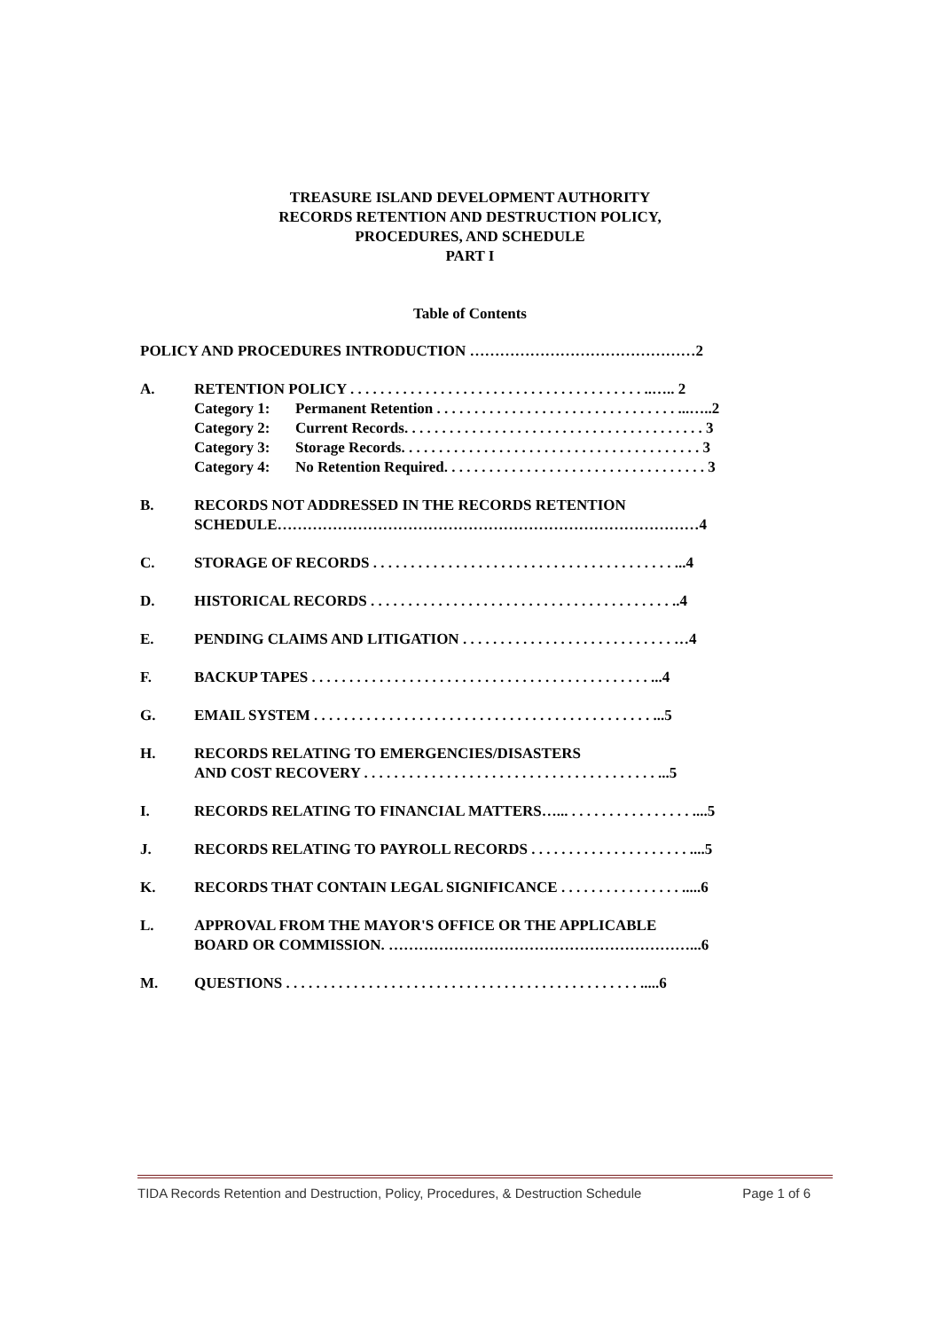TREASURE ISLAND DEVELOPMENT AUTHORITY
RECORDS RETENTION AND DESTRUCTION POLICY,
PROCEDURES, AND SCHEDULE
PART I
Table of Contents
POLICY AND PROCEDURES INTRODUCTION ………………………………………2
A. RETENTION POLICY . . . . . . . . . . . . . . . . . . . . . . . . . . . . . . . . . . . . . . . ..….. 2
Category 1: Permanent Retention . . . . . . . . . . . . . . . . . . . . . . . . . . . . . . . . ...…..2
Category 2: Current Records. . . . . . . . . . . . . . . . . . . . . . . . . . . . . . . . . . . . . . . . 3
Category 3: Storage Records. . . . . . . . . . . . . . . . . . . . . . . . . . . . . . . . . . . . . . . . 3
Category 4: No Retention Required. . . . . . . . . . . . . . . . . . . . . . . . . . . . . . . . . . . 3
B. RECORDS NOT ADDRESSED IN THE RECORDS RETENTION
SCHEDULE…………………………………………………………………………4
C. STORAGE OF RECORDS . . . . . . . . . . . . . . . . . . . . . . . . . . . . . . . . . . . . . . . . ...4
D. HISTORICAL RECORDS . . . . . . . . . . . . . . . . . . . . . . . . . . . . . . . . . . . . . . . . ..4
E. PENDING CLAIMS AND LITIGATION . . . . . . . . . . . . . . . . . . . . . . . . . . . . …4
F. BACKUP TAPES . . . . . . . . . . . . . . . . . . . . . . . . . . . . . . . . . . . . . . . . . . . . . ...4
G. EMAIL SYSTEM . . . . . . . . . . . . . . . . . . . . . . . . . . . . . . . . . . . . . . . . . . . . . ...5
H. RECORDS RELATING TO EMERGENCIES/DISASTERS
AND COST RECOVERY . . . . . . . . . . . . . . . . . . . . . . . . . . . . . . . . . . . . . . . ...5
I. RECORDS RELATING TO FINANCIAL MATTERS…... . . . . . . . . . . . . . . . . ....5
J. RECORDS RELATING TO PAYROLL RECORDS . . . . . . . . . . . . . . . . . . . . . ....5
K. RECORDS THAT CONTAIN LEGAL SIGNIFICANCE . . . . . . . . . . . . . . . . .....6
L. APPROVAL FROM THE MAYOR'S OFFICE OR THE APPLICABLE
BOARD OR COMMISSION. ……………………………………………………...6
M. QUESTIONS . . . . . . . . . . . . . . . . . . . . . . . . . . . . . . . . . . . . . . . . . . . . . . . .....6
TIDA Records Retention and Destruction, Policy, Procedures, & Destruction Schedule Page 1 of 6